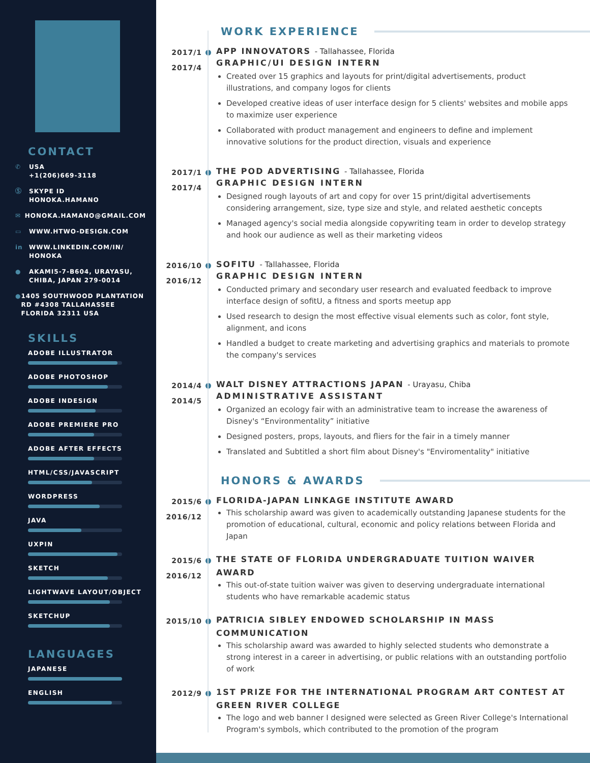CONTACT
✆ USA
+1(206)669-3118
Ⓢ SKYPE ID
HONOKA.HAMANO
✉ HONOKA.HAMANO@GMAIL.COM
▭ WWW.HTWO-DESIGN.COM
in WWW.LINKEDIN.COM/IN/
HONOKA
● AKAMI5-7-B604, URAYASU,
CHIBA, JAPAN 279-0014
● 1405 SOUTHWOOD PLANTATION RD #4308 TALLAHASSEE FLORIDA 32311 USA
SKILLS
ADOBE ILLUSTRATOR
ADOBE PHOTOSHOP
ADOBE INDESIGN
ADOBE PREMIERE PRO
ADOBE AFTER EFFECTS
HTML/CSS/JAVASCRIPT
WORDPRESS
JAVA
UXPIN
SKETCH
LIGHTWAVE LAYOUT/OBJECT
SKETCHUP
LANGUAGES
JAPANESE
ENGLISH
WORK EXPERIENCE
2017/1
2017/4
APP INNOVATORS - Tallahassee, Florida
GRAPHIC/UI DESIGN INTERN
Created over 15 graphics and layouts for print/digital advertisements, product illustrations, and company logos for clients
Developed creative ideas of user interface design for 5 clients' websites and mobile apps to maximize user experience
Collaborated with product management and engineers to define and implement innovative solutions for the product direction, visuals and experience
2017/1
2017/4
THE POD ADVERTISING - Tallahassee, Florida
GRAPHIC DESIGN INTERN
Designed rough layouts of art and copy for over 15 print/digital advertisements considering arrangement, size, type size and style, and related aesthetic concepts
Managed agency's social media alongside copywriting team in order to develop strategy and hook our audience as well as their marketing videos
2016/10
2016/12
SOFITU - Tallahassee, Florida
GRAPHIC DESIGN INTERN
Conducted primary and secondary user research and evaluated feedback to improve interface design of sofitU, a fitness and sports meetup app
Used research to design the most effective visual elements such as color, font style, alignment, and icons
Handled a budget to create marketing and advertising graphics and materials to promote the company's services
2014/4
2014/5
WALT DISNEY ATTRACTIONS JAPAN - Urayasu, Chiba
ADMINISTRATIVE ASSISTANT
Organized an ecology fair with an administrative team to increase the awareness of Disney's “Environmentality” initiative
Designed posters, props, layouts, and fliers for the fair in a timely manner
Translated and Subtitled a short film about Disney's "Enviromentality" initiative
HONORS & AWARDS
2015/6
2016/12
FLORIDA-JAPAN LINKAGE INSTITUTE AWARD
This scholarship award was given to academically outstanding Japanese students for the promotion of educational, cultural, economic and policy relations between Florida and Japan
2015/6
2016/12
THE STATE OF FLORIDA UNDERGRADUATE TUITION WAIVER AWARD
This out-of-state tuition waiver was given to deserving undergraduate international students who have remarkable academic status
2015/10
PATRICIA SIBLEY ENDOWED SCHOLARSHIP IN MASS COMMUNICATION
This scholarship award was awarded to highly selected students who demonstrate a strong interest in a career in advertising, or public relations with an outstanding portfolio of work
2012/9
1ST PRIZE FOR THE INTERNATIONAL PROGRAM ART CONTEST AT GREEN RIVER COLLEGE
The logo and web banner I designed were selected as Green River College's International Program's symbols, which contributed to the promotion of the program